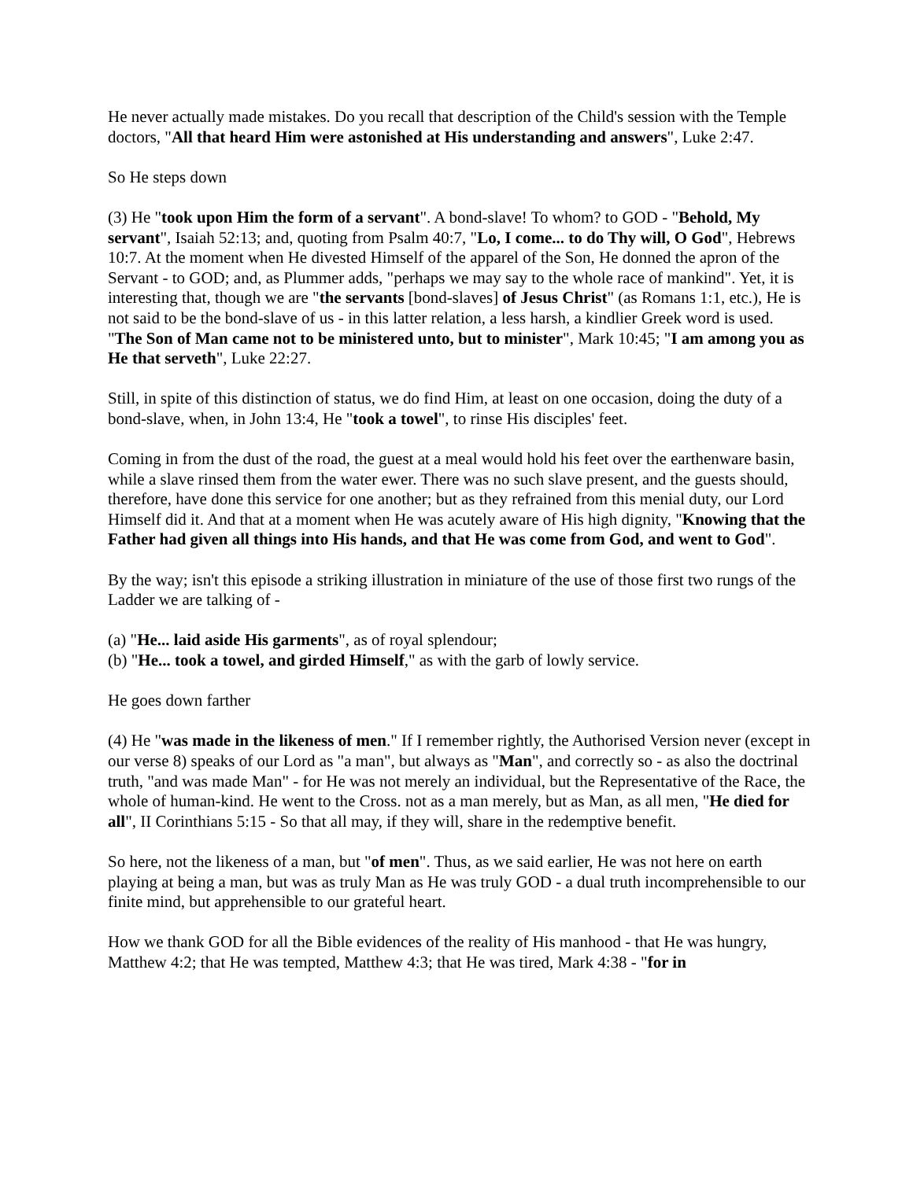He never actually made mistakes. Do you recall that description of the Child's session with the Temple doctors, "All that heard Him were astonished at His understanding and answers", Luke 2:47.
So He steps down
(3) He "took upon Him the form of a servant". A bond-slave! To whom? to GOD - "Behold, My servant", Isaiah 52:13; and, quoting from Psalm 40:7, "Lo, I come... to do Thy will, O God", Hebrews 10:7. At the moment when He divested Himself of the apparel of the Son, He donned the apron of the Servant - to GOD; and, as Plummer adds, "perhaps we may say to the whole race of mankind". Yet, it is interesting that, though we are "the servants [bond-slaves] of Jesus Christ" (as Romans 1:1, etc.), He is not said to be the bond-slave of us - in this latter relation, a less harsh, a kindlier Greek word is used. "The Son of Man came not to be ministered unto, but to minister", Mark 10:45; "I am among you as He that serveth", Luke 22:27.
Still, in spite of this distinction of status, we do find Him, at least on one occasion, doing the duty of a bond-slave, when, in John 13:4, He "took a towel", to rinse His disciples' feet.
Coming in from the dust of the road, the guest at a meal would hold his feet over the earthenware basin, while a slave rinsed them from the water ewer. There was no such slave present, and the guests should, therefore, have done this service for one another; but as they refrained from this menial duty, our Lord Himself did it. And that at a moment when He was acutely aware of His high dignity, "Knowing that the Father had given all things into His hands, and that He was come from God, and went to God".
By the way; isn't this episode a striking illustration in miniature of the use of those first two rungs of the Ladder we are talking of -
(a) "He... laid aside His garments", as of royal splendour;
(b) "He... took a towel, and girded Himself," as with the garb of lowly service.
He goes down farther
(4) He "was made in the likeness of men." If I remember rightly, the Authorised Version never (except in our verse 8) speaks of our Lord as "a man", but always as "Man", and correctly so - as also the doctrinal truth, "and was made Man" - for He was not merely an individual, but the Representative of the Race, the whole of human-kind. He went to the Cross. not as a man merely, but as Man, as all men, "He died for all", II Corinthians 5:15 - So that all may, if they will, share in the redemptive benefit.
So here, not the likeness of a man, but "of men". Thus, as we said earlier, He was not here on earth playing at being a man, but was as truly Man as He was truly GOD - a dual truth incomprehensible to our finite mind, but apprehensible to our grateful heart.
How we thank GOD for all the Bible evidences of the reality of His manhood - that He was hungry, Matthew 4:2; that He was tempted, Matthew 4:3; that He was tired, Mark 4:38 - "for in